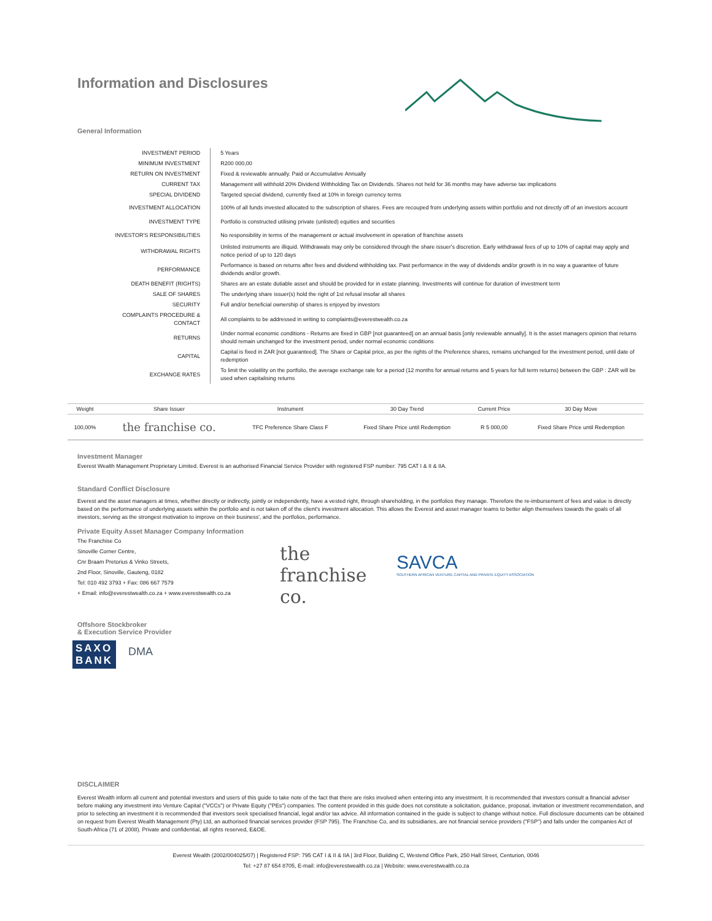Information and Disclosures
General Information
| INVESTMENT PERIOD | 5 Years |
| MINIMUM INVESTMENT | R200 000,00 |
| RETURN ON INVESTMENT | Fixed & reviewable annually. Paid or Accumulative Annually |
| CURRENT TAX | Management will withhold 20% Dividend Withholding Tax on Dividends. Shares not held for 36 months may have adverse tax implications |
| SPECIAL DIVIDEND | Targeted special dividend, currently fixed at 10% in foreign currency terms |
| INVESTMENT ALLOCATION | 100% of all funds invested allocated to the subscription of shares. Fees are recouped from underlying assets within portfolio and not directly off of an investors account |
| INVESTMENT TYPE | Portfolio is constructed utilising private (unlisted) equities and securities |
| INVESTOR'S RESPONSIBILITIES | No responsibility in terms of the management or actual involvement in operation of franchise assets |
| WITHDRAWAL RIGHTS | Unlisted instruments are illiquid. Withdrawals may only be considered through the share issuer's discretion. Early withdrawal fees of up to 10% of capital may apply and notice period of up to 120 days |
| PERFORMANCE | Performance is based on returns after fees and dividend withholding tax. Past performance in the way of dividends and/or growth is in no way a guarantee of future dividends and/or growth. |
| DEATH BENEFIT (RIGHTS) | Shares are an estate dutiable asset and should be provided for in estate planning. Investments will continue for duration of investment term |
| SALE OF SHARES | The underlying share issuer(s) hold the right of 1st refusal insofar all shares |
| SECURITY | Full and/or beneficial ownership of shares is enjoyed by investors |
| COMPLAINTS PROCEDURE & CONTACT | All complaints to be addressed in writing to complaints@everestwealth.co.za |
| RETURNS | Under normal economic conditions - Returns are fixed in GBP [not guaranteed] on an annual basis [only reviewable annually]. It is the asset managers opinion that returns should remain unchanged for the investment period, under normal economic conditions |
| CAPITAL | Capital is fixed in ZAR [not guaranteed]. The Share or Capital price, as per the rights of the Preference shares, remains unchanged for the investment period, until date of redemption |
| EXCHANGE RATES | To limit the volatility on the portfolio, the average exchange rate for a period (12 months for annual returns and 5 years for full term returns) between the GBP : ZAR will be used when capitalising returns |
| Weight | Share Issuer | Instrument | 30 Day Trend | Current Price | 30 Day Move |
| --- | --- | --- | --- | --- | --- |
| 100,00% | the franchise co. | TFC Preference Share Class F | Fixed Share Price until Redemption | R 5 000,00 | Fixed Share Price until Redemption |
Investment Manager
Everest Wealth Management Proprietary Limited. Everest is an authorised Financial Service Provider with registered FSP number: 795 CAT I & II & IIA.
Standard Conflict Disclosure
Everest and the asset managers at times, whether directly or indirectly, jointly or independently, have a vested right, through shareholding, in the portfolios they manage. Therefore the re-imbursement of fees and value is directly based on the performance of underlying assets within the portfolio and is not taken off of the client's investment allocation. This allows the Everest and asset manager teams to better align themselves towards the goals of all investors, serving as the strongest motivation to improve on their business', and the portfolios, performance.
Private Equity Asset Manager Company Information
The Franchise Co
Sinoville Corner Centre,
Cnr Braam Pretorius & Vinko Streets,
2nd Floor, Sinoville, Gauteng, 0182
Tel: 010 492 3793 + Fax: 086 667 7579
+ Email: info@everestwealth.co.za + www.everestwealth.co.za
the franchise co.
SAVCA
SOUTHERN AFRICAN VENTURE CAPITAL AND PRIVATE EQUITY ASSOCIATION
Offshore Stockbroker
& Execution Service Provider
SAXO
BANK
DMA
DISCLAIMER
Everest Wealth inform all current and potential investors and users of this guide to take note of the fact that there are risks involved when entering into any investment. It is recommended that investors consult a financial adviser before making any investment into Venture Capital ("VCCs") or Private Equity ("PEs") companies. The content provided in this guide does not constitute a solicitation, guidance, proposal, invitation or investment recommendation, and prior to selecting an investment it is recommended that investors seek specialised financial, legal and/or tax advice. All information contained in the guide is subject to change without notice. Full disclosure documents can be obtained on request from Everest Wealth Management (Pty) Ltd, an authorised financial services provider (FSP 795). The Franchise Co, and its subsidiaries, are not financial service providers ("FSP") and falls under the companies Act of South-Africa (71 of 2008). Private and confidential, all rights reserved, E&OE.
Everest Wealth (2002/004025/07) | Registered FSP: 795 CAT I & II & IIA | 3rd Floor, Building C, Westend Office Park, 250 Hall Street, Centurion, 0046
Tel: +27 87 654 8705, E-mail: info@everestwealth.co.za | Website: www.everestwealth.co.za